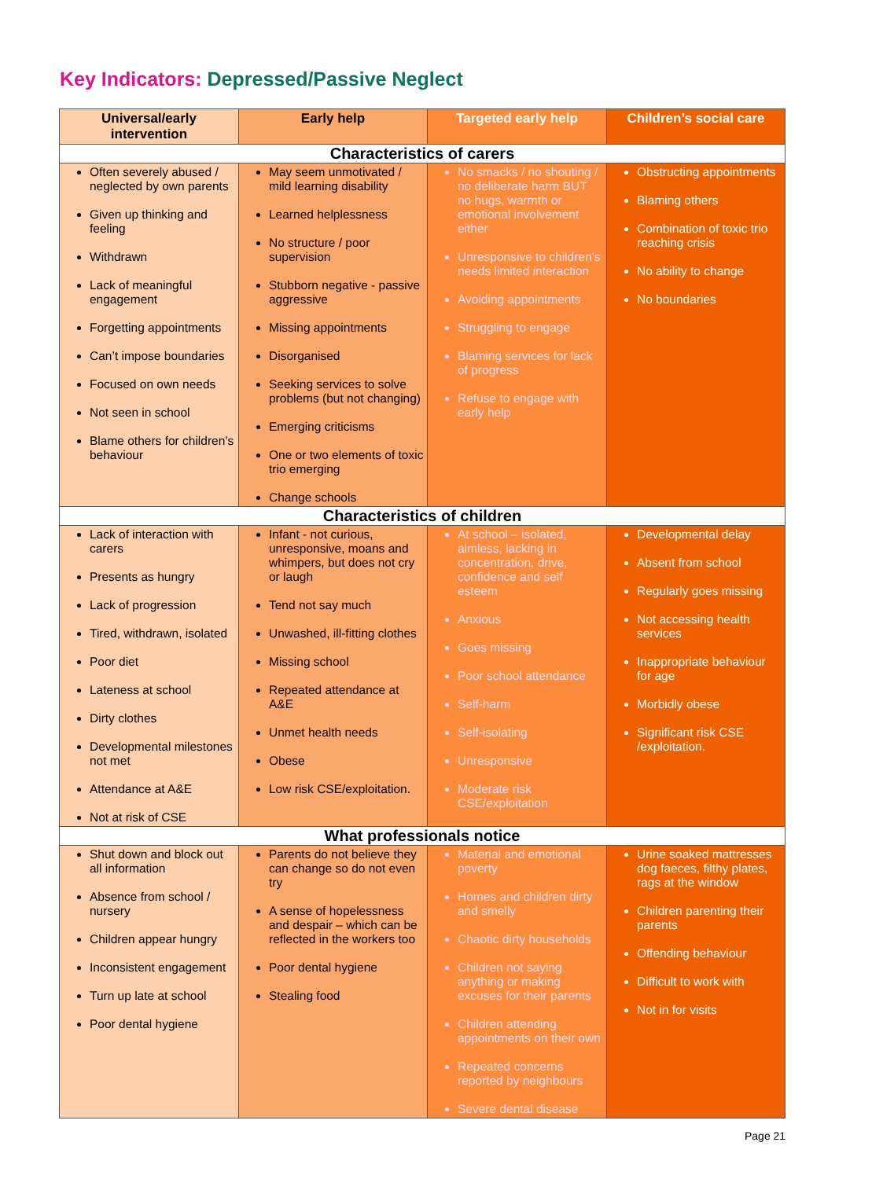Key Indicators: Depressed/Passive Neglect
| Universal/early intervention | Early help | Targeted early help | Children’s social care |
| --- | --- | --- | --- |
| Characteristics of carers | | | |
| Often severely abused / neglected by own parents Given up thinking and feeling Withdrawn Lack of meaningful engagement Forgetting appointments Can’t impose boundaries Focused on own needs Not seen in school Blame others for children’s behaviour | May seem unmotivated / mild learning disability Learned helplessness No structure / poor supervision Stubborn negative - passive aggressive Missing appointments Disorganised Seeking services to solve problems (but not changing) Emerging criticisms One or two elements of toxic trio emerging Change schools | No smacks / no shouting / no deliberate harm BUT no hugs, warmth or emotional involvement either Unresponsive to children’s needs limited interaction Avoiding appointments Struggling to engage Blaming services for lack of progress Refuse to engage with early help | Obstructing appointments Blaming others Combination of toxic trio reaching crisis No ability to change No boundaries |
| Characteristics of children | | | |
| Lack of interaction with carers Presents as hungry Lack of progression Tired, withdrawn, isolated Poor diet Lateness at school Dirty clothes Developmental milestones not met Attendance at A&E Not at risk of CSE | Infant - not curious, unresponsive, moans and whimpers, but does not cry or laugh Tend not say much Unwashed, ill-fitting clothes Missing school Repeated attendance at A&E Unmet health needs Obese Low risk CSE/exploitation. | At school – isolated, aimless, lacking in concentration, drive, confidence and self esteem Anxious Goes missing Poor school attendance Self-harm Self-isolating Unresponsive Moderate risk CSE/exploitation | Developmental delay Absent from school Regularly goes missing Not accessing health services Inappropriate behaviour for age Morbidly obese Significant risk CSE /exploitation. |
| What professionals notice | | | |
| Shut down and block out all information Absence from school / nursery Children appear hungry Inconsistent engagement Turn up late at school Poor dental hygiene | Parents do not believe they can change so do not even try A sense of hopelessness and despair – which can be reflected in the workers too Poor dental hygiene Stealing food | Material and emotional poverty Homes and children dirty and smelly Chaotic dirty households Children not saying anything or making excuses for their parents Children attending appointments on their own Repeated concerns reported by neighbours Severe dental disease | Urine soaked mattresses dog faeces, filthy plates, rags at the window Children parenting their parents Offending behaviour Difficult to work with Not in for visits |
Page 21